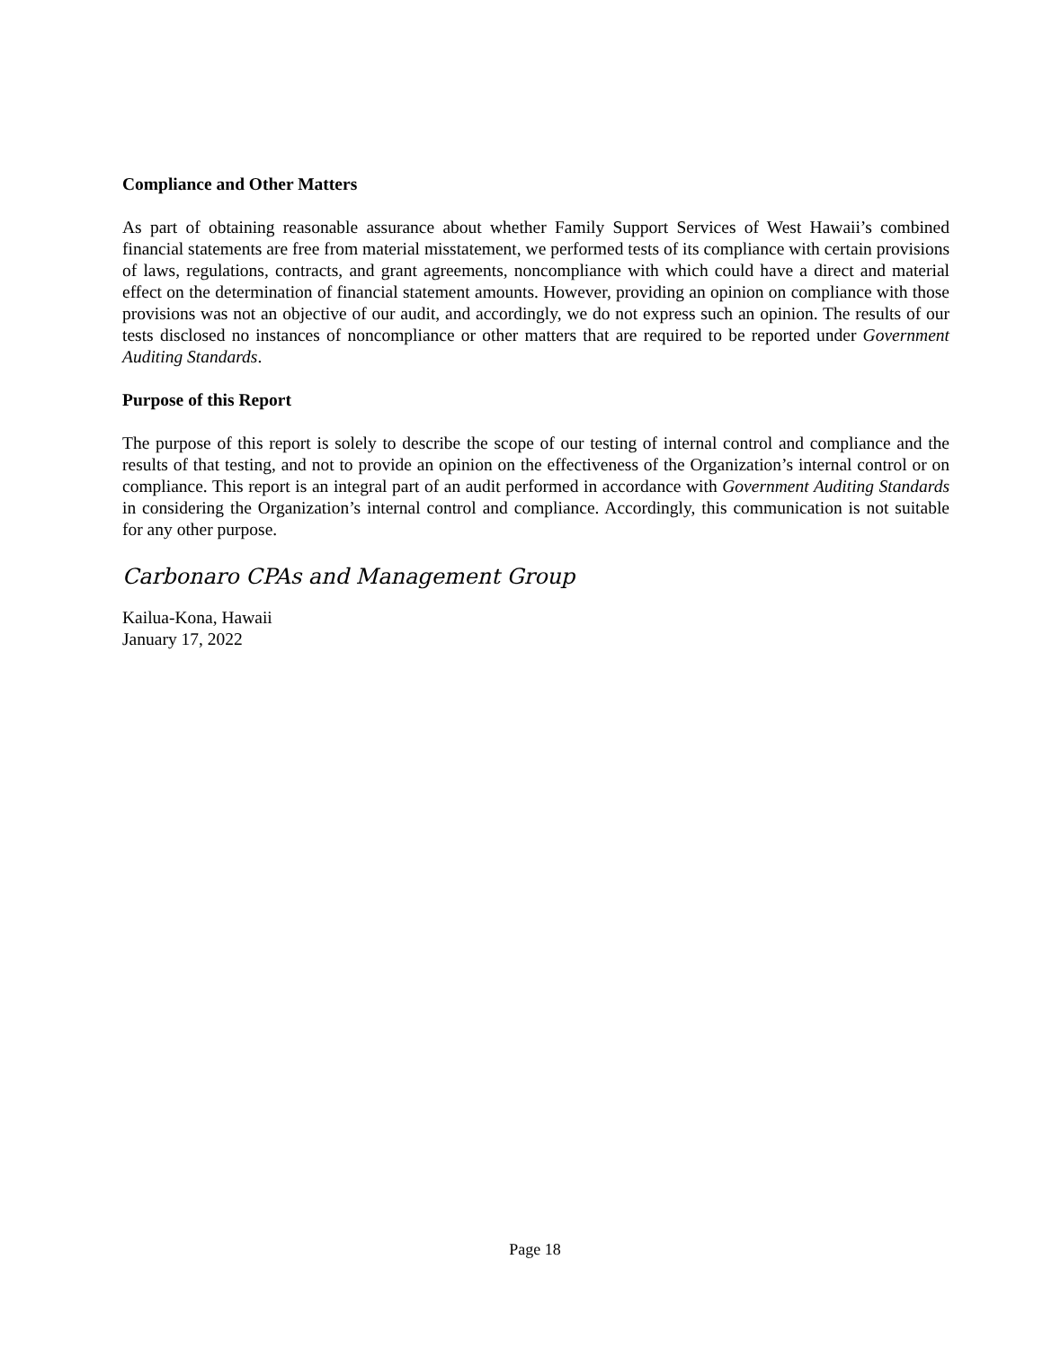Compliance and Other Matters
As part of obtaining reasonable assurance about whether Family Support Services of West Hawaii’s combined financial statements are free from material misstatement, we performed tests of its compliance with certain provisions of laws, regulations, contracts, and grant agreements, noncompliance with which could have a direct and material effect on the determination of financial statement amounts. However, providing an opinion on compliance with those provisions was not an objective of our audit, and accordingly, we do not express such an opinion. The results of our tests disclosed no instances of noncompliance or other matters that are required to be reported under Government Auditing Standards.
Purpose of this Report
The purpose of this report is solely to describe the scope of our testing of internal control and compliance and the results of that testing, and not to provide an opinion on the effectiveness of the Organization’s internal control or on compliance. This report is an integral part of an audit performed in accordance with Government Auditing Standards in considering the Organization’s internal control and compliance. Accordingly, this communication is not suitable for any other purpose.
Carbonaro CPAs and Management Group
Kailua-Kona, Hawaii
January 17, 2022
Page 18